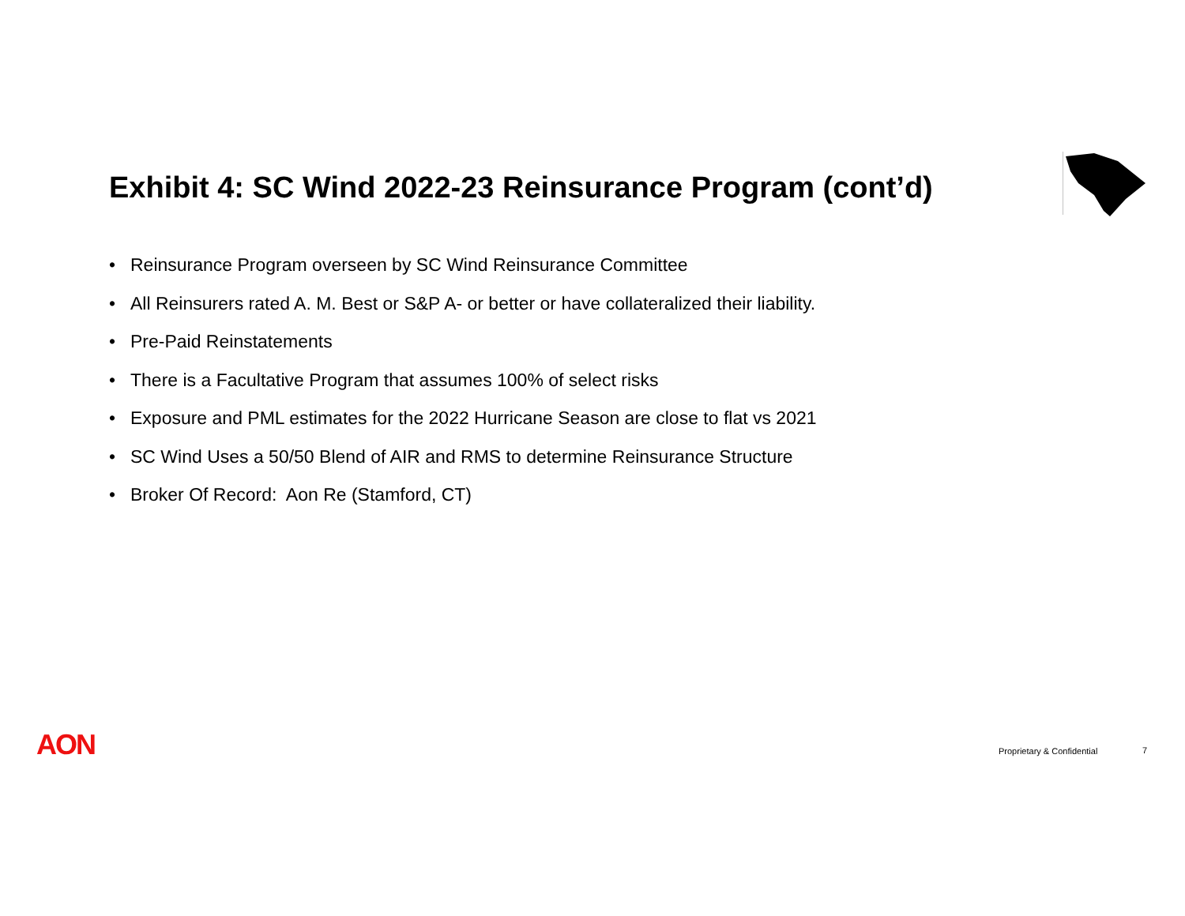Exhibit 4: SC Wind 2022-23 Reinsurance Program (cont’d)
• Reinsurance Program overseen by SC Wind Reinsurance Committee
• All Reinsurers rated A. M. Best or S&P A- or better or have collateralized their liability.
• Pre-Paid Reinstatements
• There is a Facultative Program that assumes 100% of select risks
• Exposure and PML estimates for the 2022 Hurricane Season are close to flat vs 2021
• SC Wind Uses a 50/50 Blend of AIR and RMS to determine Reinsurance Structure
• Broker Of Record: Aon Re (Stamford, CT)
AON Proprietary & Confidential 7